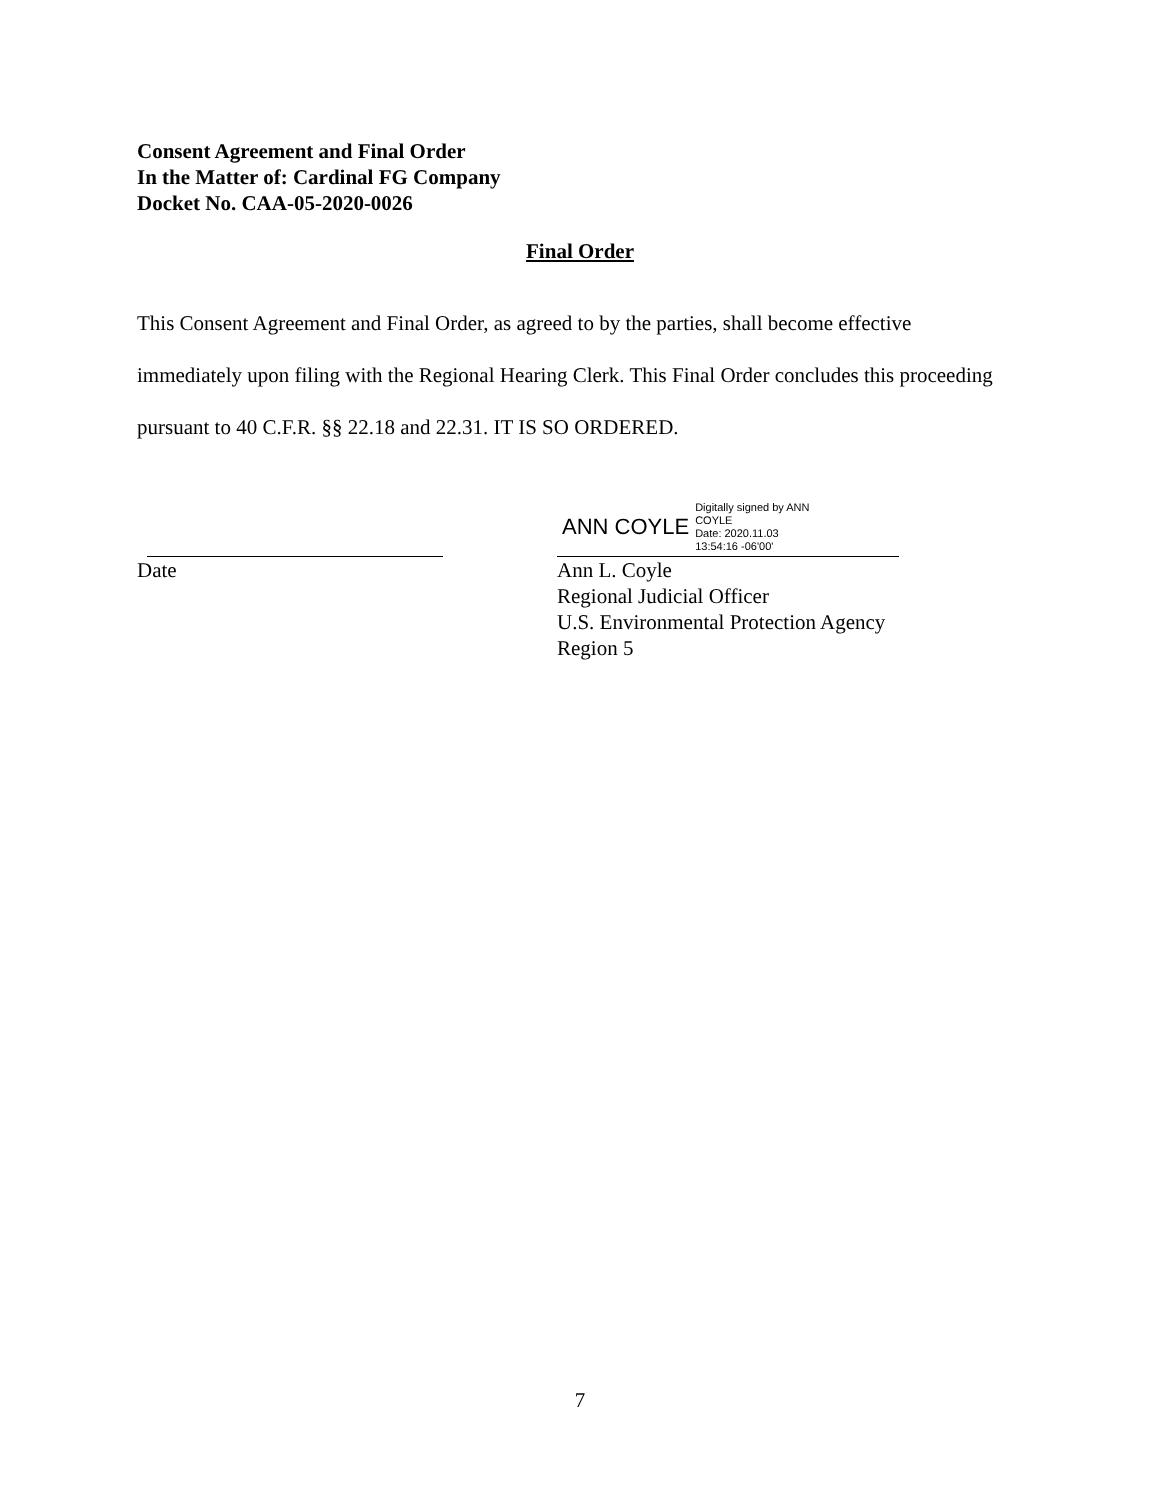Consent Agreement and Final Order
In the Matter of: Cardinal FG Company
Docket No. CAA-05-2020-0026
Final Order
This Consent Agreement and Final Order, as agreed to by the parties, shall become effective immediately upon filing with the Regional Hearing Clerk. This Final Order concludes this proceeding pursuant to 40 C.F.R. §§ 22.18 and 22.31. IT IS SO ORDERED.
Date
ANN COYLE Digitally signed by ANN
COYLE
Date: 2020.11.03
13:54:16 -06'00'
Ann L. Coyle
Regional Judicial Officer
U.S. Environmental Protection Agency
Region 5
7